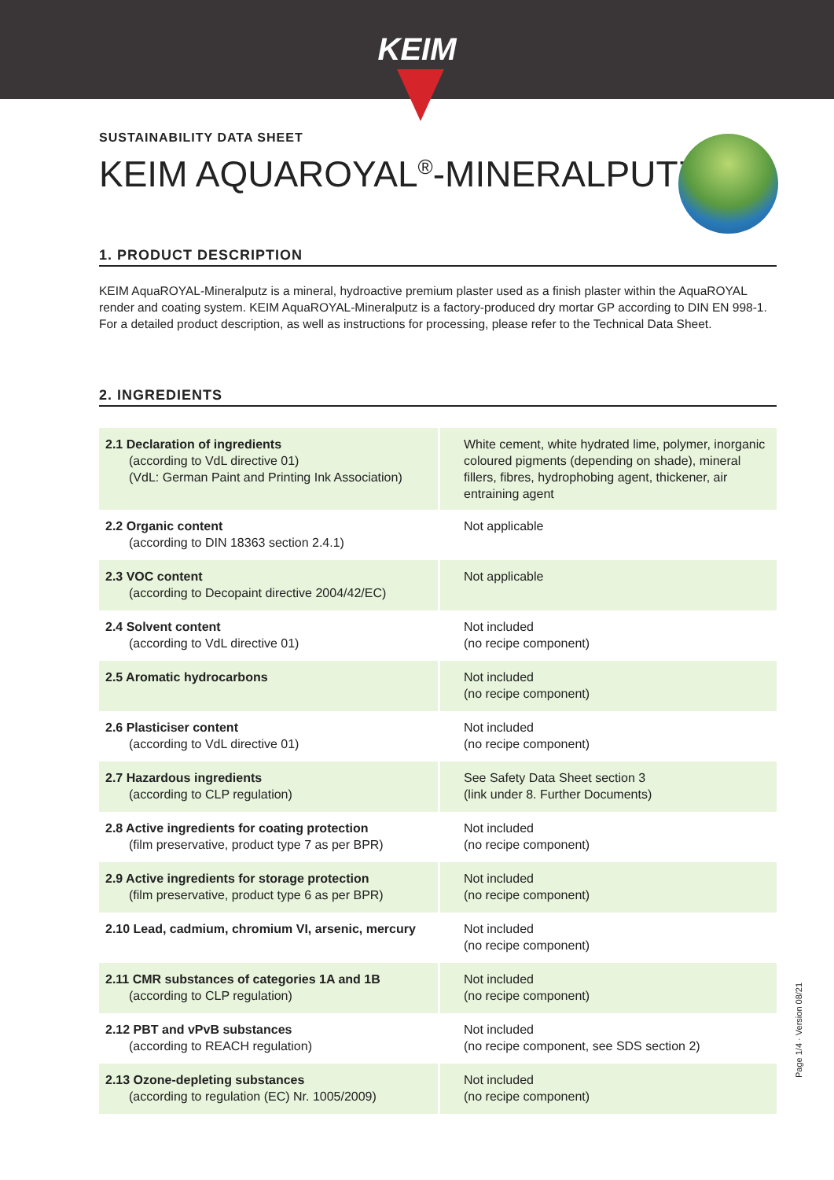KEIM
SUSTAINABILITY DATA SHEET
KEIM AQUAROYAL<sup>®</sup>-MINERALPUTZ
1. PRODUCT DESCRIPTION
KEIM AquaROYAL-Mineralputz is a mineral, hydroactive premium plaster used as a finish plaster within the AquaROYAL render and coating system. KEIM AquaROYAL-Mineralputz is a factory-produced dry mortar GP according to DIN EN 998-1.
For a detailed product description, as well as instructions for processing, please refer to the Technical Data Sheet.
2. INGREDIENTS
| 2.1 Declaration of ingredients (according to VdL directive 01) (VdL: German Paint and Printing Ink Association) | White cement, white hydrated lime, polymer, inorganic coloured pigments (depending on shade), mineral fillers, fibres, hydrophobing agent, thickener, air entraining agent |
| 2.2 Organic content (according to DIN 18363 section 2.4.1) | Not applicable |
| 2.3 VOC content (according to Decopaint directive 2004/42/EC) | Not applicable |
| 2.4 Solvent content (according to VdL directive 01) | Not included (no recipe component) |
| 2.5 Aromatic hydrocarbons | Not included (no recipe component) |
| 2.6 Plasticiser content (according to VdL directive 01) | Not included (no recipe component) |
| 2.7 Hazardous ingredients (according to CLP regulation) | See Safety Data Sheet section 3 (link under 8. Further Documents) |
| 2.8 Active ingredients for coating protection (film preservative, product type 7 as per BPR) | Not included (no recipe component) |
| 2.9 Active ingredients for storage protection (film preservative, product type 6 as per BPR) | Not included (no recipe component) |
| 2.10 Lead, cadmium, chromium VI, arsenic, mercury | Not included (no recipe component) |
| 2.11 CMR substances of categories 1A and 1B (according to CLP regulation) | Not included (no recipe component) |
| 2.12 PBT and vPvB substances (according to REACH regulation) | Not included (no recipe component, see SDS section 2) |
| 2.13 Ozone-depleting substances (according to regulation (EC) Nr. 1005/2009) | Not included (no recipe component) |
Page 1/4 · Version 08/21